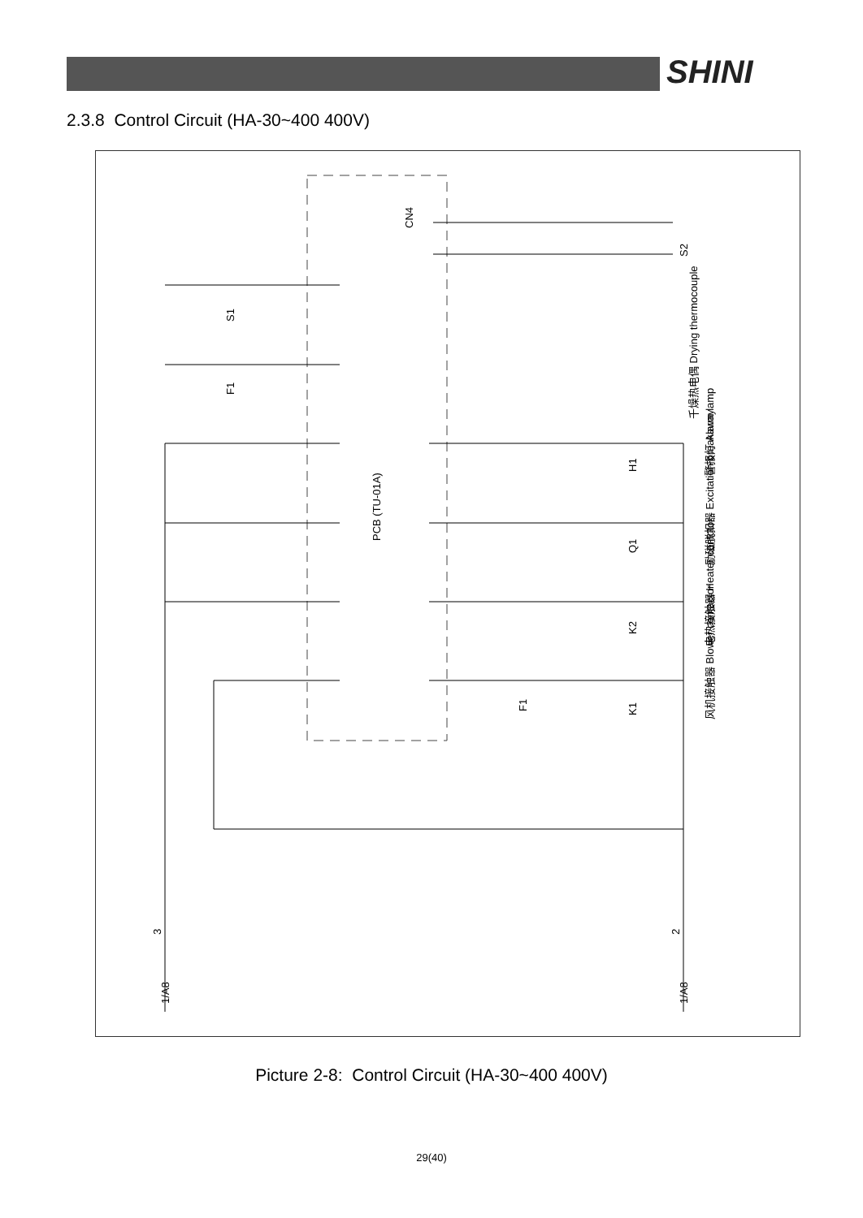SHINI
2.3.8 Control Circuit (HA-30~400 400V)
PCB (TU-01A)
千燥热电偶 Drying thermocouple
警报灯 Alarm lamp
励磁脱扣器 Excitation breakaway
电热接触器 Heater contctor
风机接触器 Blower contactor
H1
Q1
K2
K1
S2
1/A8
1/A8
3
2
CN4
S1
F1
F1
Picture 2-8: Control Circuit (HA-30~400 400V)
29(40)